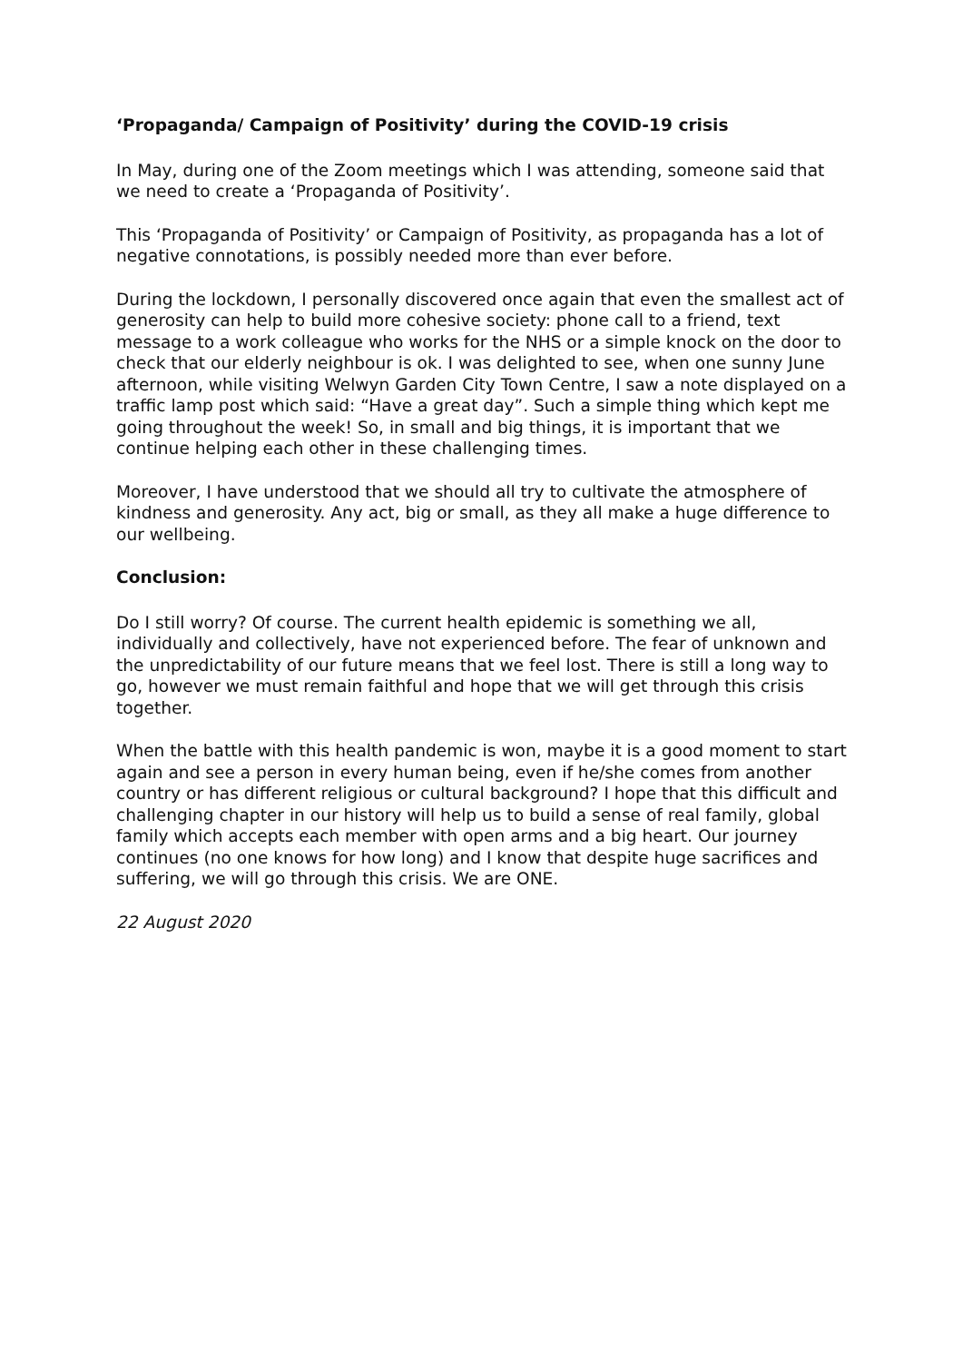‘Propaganda/ Campaign of Positivity’ during the COVID-19 crisis
In May, during one of the Zoom meetings which I was attending, someone said that we need to create a ‘Propaganda of Positivity’.
This ‘Propaganda of Positivity’ or Campaign of Positivity, as propaganda has a lot of negative connotations, is possibly needed more than ever before.
During the lockdown, I personally discovered once again that even the smallest act of generosity can help to build more cohesive society: phone call to a friend, text message to a work colleague who works for the NHS or a simple knock on the door to check that our elderly neighbour is ok. I was delighted to see, when one sunny June afternoon, while visiting Welwyn Garden City Town Centre, I saw a note displayed on a traffic lamp post which said: “Have a great day”. Such a simple thing which kept me going throughout the week! So, in small and big things, it is important that we continue helping each other in these challenging times.
Moreover, I have understood that we should all try to cultivate the atmosphere of kindness and generosity. Any act, big or small, as they all make a huge difference to our wellbeing.
Conclusion:
Do I still worry? Of course. The current health epidemic is something we all, individually and collectively, have not experienced before. The fear of unknown and the unpredictability of our future means that we feel lost. There is still a long way to go, however we must remain faithful and hope that we will get through this crisis together.
When the battle with this health pandemic is won, maybe it is a good moment to start again and see a person in every human being, even if he/she comes from another country or has different religious or cultural background? I hope that this difficult and challenging chapter in our history will help us to build a sense of real family, global family which accepts each member with open arms and a big heart. Our journey continues (no one knows for how long) and I know that despite huge sacrifices and suffering, we will go through this crisis. We are ONE.
22 August 2020